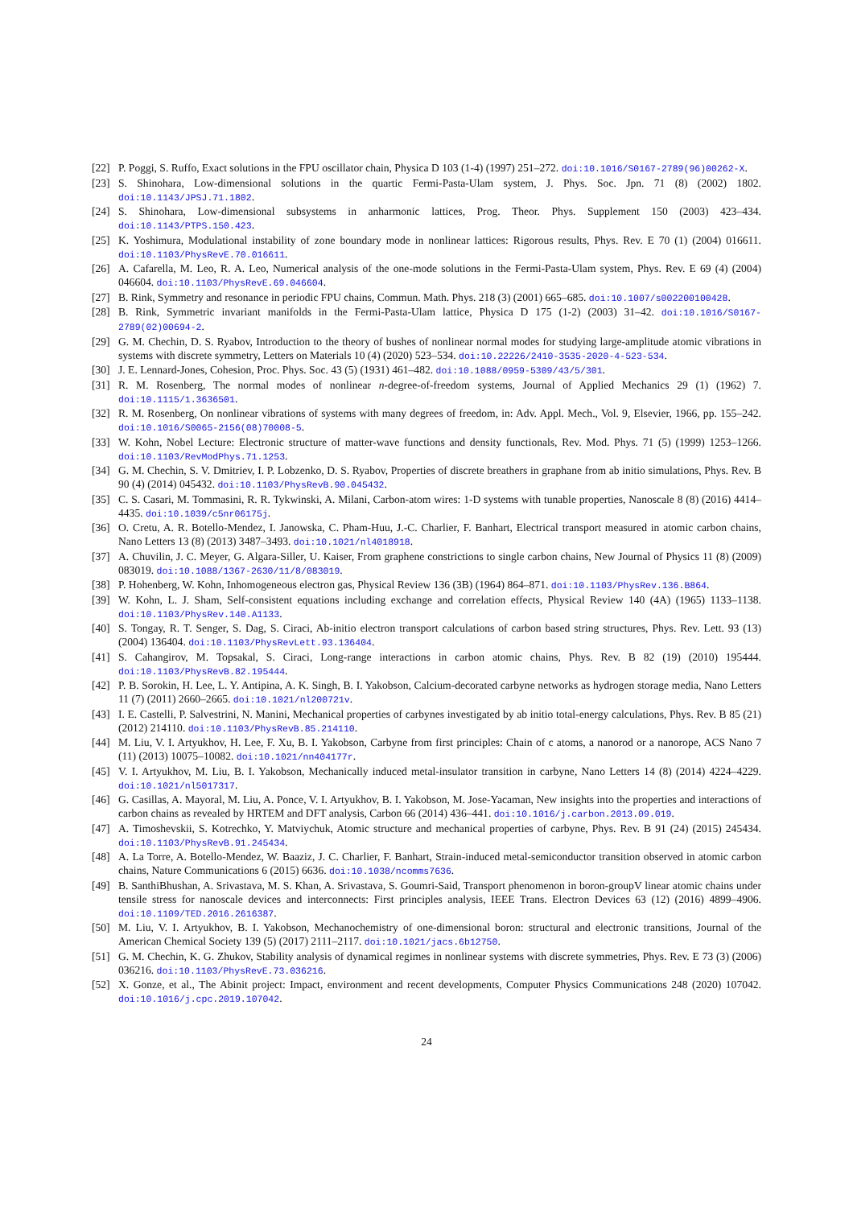[22] P. Poggi, S. Ruffo, Exact solutions in the FPU oscillator chain, Physica D 103 (1-4) (1997) 251–272. doi:10.1016/S0167-2789(96)00262-X.
[23] S. Shinohara, Low-dimensional solutions in the quartic Fermi-Pasta-Ulam system, J. Phys. Soc. Jpn. 71 (8) (2002) 1802. doi:10.1143/JPSJ.71.1802.
[24] S. Shinohara, Low-dimensional subsystems in anharmonic lattices, Prog. Theor. Phys. Supplement 150 (2003) 423–434. doi:10.1143/PTPS.150.423.
[25] K. Yoshimura, Modulational instability of zone boundary mode in nonlinear lattices: Rigorous results, Phys. Rev. E 70 (1) (2004) 016611. doi:10.1103/PhysRevE.70.016611.
[26] A. Cafarella, M. Leo, R. A. Leo, Numerical analysis of the one-mode solutions in the Fermi-Pasta-Ulam system, Phys. Rev. E 69 (4) (2004) 046604. doi:10.1103/PhysRevE.69.046604.
[27] B. Rink, Symmetry and resonance in periodic FPU chains, Commun. Math. Phys. 218 (3) (2001) 665–685. doi:10.1007/s002200100428.
[28] B. Rink, Symmetric invariant manifolds in the Fermi-Pasta-Ulam lattice, Physica D 175 (1-2) (2003) 31–42. doi:10.1016/S0167-2789(02)00694-2.
[29] G. M. Chechin, D. S. Ryabov, Introduction to the theory of bushes of nonlinear normal modes for studying large-amplitude atomic vibrations in systems with discrete symmetry, Letters on Materials 10 (4) (2020) 523–534. doi:10.22226/2410-3535-2020-4-523-534.
[30] J. E. Lennard-Jones, Cohesion, Proc. Phys. Soc. 43 (5) (1931) 461–482. doi:10.1088/0959-5309/43/5/301.
[31] R. M. Rosenberg, The normal modes of nonlinear n-degree-of-freedom systems, Journal of Applied Mechanics 29 (1) (1962) 7. doi:10.1115/1.3636501.
[32] R. M. Rosenberg, On nonlinear vibrations of systems with many degrees of freedom, in: Adv. Appl. Mech., Vol. 9, Elsevier, 1966, pp. 155–242. doi:10.1016/S0065-2156(08)70008-5.
[33] W. Kohn, Nobel Lecture: Electronic structure of matter-wave functions and density functionals, Rev. Mod. Phys. 71 (5) (1999) 1253–1266. doi:10.1103/RevModPhys.71.1253.
[34] G. M. Chechin, S. V. Dmitriev, I. P. Lobzenko, D. S. Ryabov, Properties of discrete breathers in graphane from ab initio simulations, Phys. Rev. B 90 (4) (2014) 045432. doi:10.1103/PhysRevB.90.045432.
[35] C. S. Casari, M. Tommasini, R. R. Tykwinski, A. Milani, Carbon-atom wires: 1-D systems with tunable properties, Nanoscale 8 (8) (2016) 4414–4435. doi:10.1039/c5nr06175j.
[36] O. Cretu, A. R. Botello-Mendez, I. Janowska, C. Pham-Huu, J.-C. Charlier, F. Banhart, Electrical transport measured in atomic carbon chains, Nano Letters 13 (8) (2013) 3487–3493. doi:10.1021/nl4018918.
[37] A. Chuvilin, J. C. Meyer, G. Algara-Siller, U. Kaiser, From graphene constrictions to single carbon chains, New Journal of Physics 11 (8) (2009) 083019. doi:10.1088/1367-2630/11/8/083019.
[38] P. Hohenberg, W. Kohn, Inhomogeneous electron gas, Physical Review 136 (3B) (1964) 864–871. doi:10.1103/PhysRev.136.B864.
[39] W. Kohn, L. J. Sham, Self-consistent equations including exchange and correlation effects, Physical Review 140 (4A) (1965) 1133–1138. doi:10.1103/PhysRev.140.A1133.
[40] S. Tongay, R. T. Senger, S. Dag, S. Ciraci, Ab-initio electron transport calculations of carbon based string structures, Phys. Rev. Lett. 93 (13) (2004) 136404. doi:10.1103/PhysRevLett.93.136404.
[41] S. Cahangirov, M. Topsakal, S. Ciraci, Long-range interactions in carbon atomic chains, Phys. Rev. B 82 (19) (2010) 195444. doi:10.1103/PhysRevB.82.195444.
[42] P. B. Sorokin, H. Lee, L. Y. Antipina, A. K. Singh, B. I. Yakobson, Calcium-decorated carbyne networks as hydrogen storage media, Nano Letters 11 (7) (2011) 2660–2665. doi:10.1021/nl200721v.
[43] I. E. Castelli, P. Salvestrini, N. Manini, Mechanical properties of carbynes investigated by ab initio total-energy calculations, Phys. Rev. B 85 (21) (2012) 214110. doi:10.1103/PhysRevB.85.214110.
[44] M. Liu, V. I. Artyukhov, H. Lee, F. Xu, B. I. Yakobson, Carbyne from first principles: Chain of c atoms, a nanorod or a nanorope, ACS Nano 7 (11) (2013) 10075–10082. doi:10.1021/nn404177r.
[45] V. I. Artyukhov, M. Liu, B. I. Yakobson, Mechanically induced metal-insulator transition in carbyne, Nano Letters 14 (8) (2014) 4224–4229. doi:10.1021/nl5017317.
[46] G. Casillas, A. Mayoral, M. Liu, A. Ponce, V. I. Artyukhov, B. I. Yakobson, M. Jose-Yacaman, New insights into the properties and interactions of carbon chains as revealed by HRTEM and DFT analysis, Carbon 66 (2014) 436–441. doi:10.1016/j.carbon.2013.09.019.
[47] A. Timoshevskii, S. Kotrechko, Y. Matviychuk, Atomic structure and mechanical properties of carbyne, Phys. Rev. B 91 (24) (2015) 245434. doi:10.1103/PhysRevB.91.245434.
[48] A. La Torre, A. Botello-Mendez, W. Baaziz, J. C. Charlier, F. Banhart, Strain-induced metal-semiconductor transition observed in atomic carbon chains, Nature Communications 6 (2015) 6636. doi:10.1038/ncomms7636.
[49] B. SanthiBhushan, A. Srivastava, M. S. Khan, A. Srivastava, S. Goumri-Said, Transport phenomenon in boron-groupV linear atomic chains under tensile stress for nanoscale devices and interconnects: First principles analysis, IEEE Trans. Electron Devices 63 (12) (2016) 4899–4906. doi:10.1109/TED.2016.2616387.
[50] M. Liu, V. I. Artyukhov, B. I. Yakobson, Mechanochemistry of one-dimensional boron: structural and electronic transitions, Journal of the American Chemical Society 139 (5) (2017) 2111–2117. doi:10.1021/jacs.6b12750.
[51] G. M. Chechin, K. G. Zhukov, Stability analysis of dynamical regimes in nonlinear systems with discrete symmetries, Phys. Rev. E 73 (3) (2006) 036216. doi:10.1103/PhysRevE.73.036216.
[52] X. Gonze, et al., The Abinit project: Impact, environment and recent developments, Computer Physics Communications 248 (2020) 107042. doi:10.1016/j.cpc.2019.107042.
24